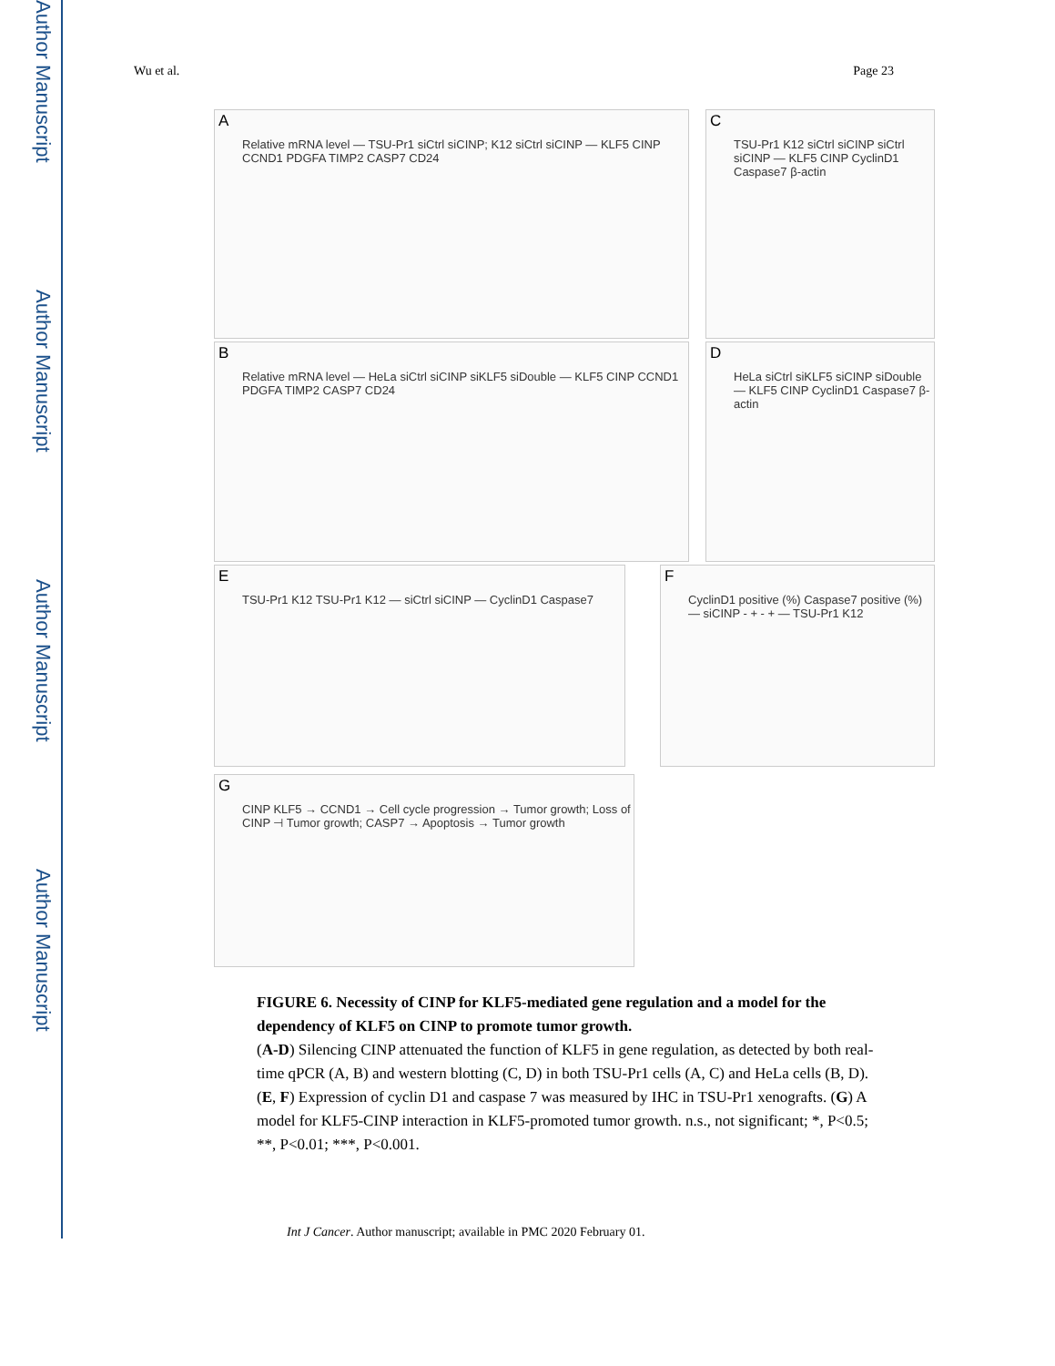Author Manuscript
Author Manuscript
Author Manuscript
Author Manuscript
Wu et al. Page 23
A
Relative mRNA level — TSU-Pr1 siCtrl siCINP; K12 siCtrl siCINP — KLF5 CINP CCND1 PDGFA TIMP2 CASP7 CD24
C
TSU-Pr1 K12 siCtrl siCINP siCtrl siCINP — KLF5 CINP CyclinD1 Caspase7 β-actin
B
Relative mRNA level — HeLa siCtrl siCINP siKLF5 siDouble — KLF5 CINP CCND1 PDGFA TIMP2 CASP7 CD24
D
HeLa siCtrl siKLF5 siCINP siDouble — KLF5 CINP CyclinD1 Caspase7 β-actin
E
TSU-Pr1 K12 TSU-Pr1 K12 — siCtrl siCINP — CyclinD1 Caspase7
F
CyclinD1 positive (%) Caspase7 positive (%) — siCINP - + - + — TSU-Pr1 K12
G
CINP KLF5 → CCND1 → Cell cycle progression → Tumor growth; Loss of CINP ⊣ Tumor growth; CASP7 → Apoptosis → Tumor growth
FIGURE 6. Necessity of CINP for KLF5-mediated gene regulation and a model for the dependency of KLF5 on CINP to promote tumor growth.
(A-D) Silencing CINP attenuated the function of KLF5 in gene regulation, as detected by both real-time qPCR (A, B) and western blotting (C, D) in both TSU-Pr1 cells (A, C) and HeLa cells (B, D). (E, F) Expression of cyclin D1 and caspase 7 was measured by IHC in TSU-Pr1 xenografts. (G) A model for KLF5-CINP interaction in KLF5-promoted tumor growth. n.s., not significant; *, P<0.5; **, P<0.01; ***, P<0.001.
Int J Cancer. Author manuscript; available in PMC 2020 February 01.